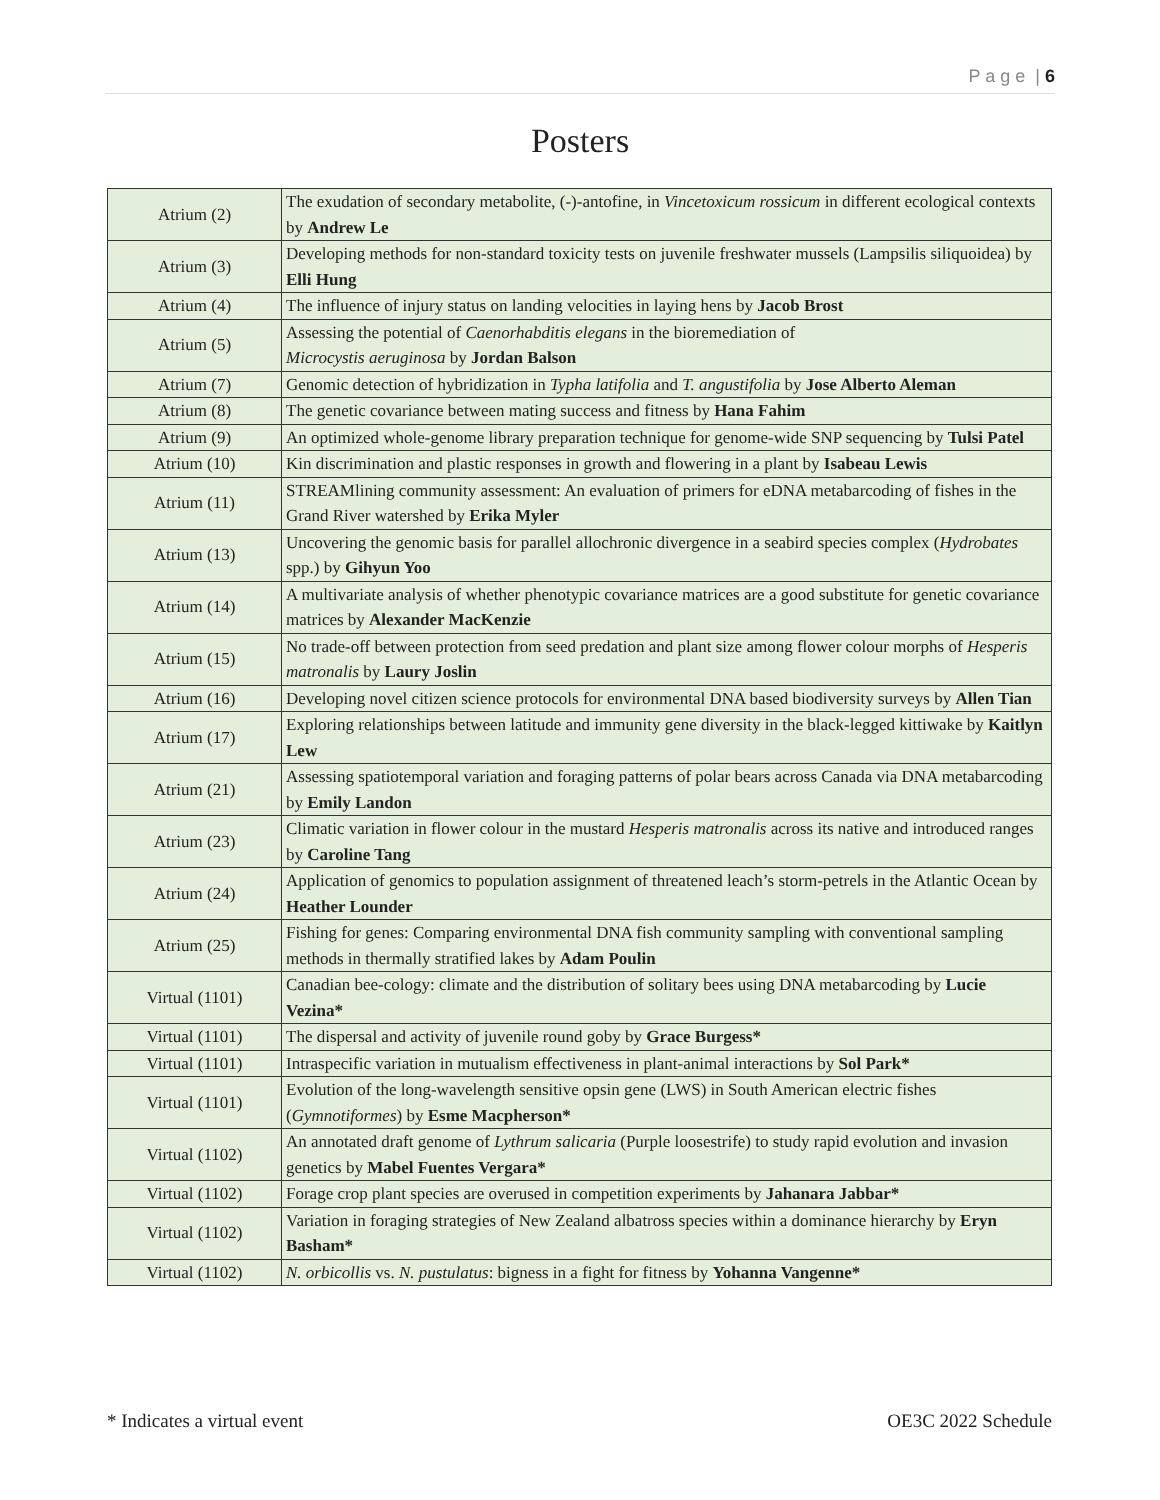P a g e | 6
Posters
| Atrium (2) | The exudation of secondary metabolite, (-)-antofine, in Vincetoxicum rossicum in different ecological contexts by Andrew Le |
| Atrium (3) | Developing methods for non-standard toxicity tests on juvenile freshwater mussels (Lampsilis siliquoidea) by Elli Hung |
| Atrium (4) | The influence of injury status on landing velocities in laying hens by Jacob Brost |
| Atrium (5) | Assessing the potential of Caenorhabditis elegans in the bioremediation of Microcystis aeruginosa by Jordan Balson |
| Atrium (7) | Genomic detection of hybridization in Typha latifolia and T. angustifolia by Jose Alberto Aleman |
| Atrium (8) | The genetic covariance between mating success and fitness by Hana Fahim |
| Atrium (9) | An optimized whole-genome library preparation technique for genome-wide SNP sequencing by Tulsi Patel |
| Atrium (10) | Kin discrimination and plastic responses in growth and flowering in a plant by Isabeau Lewis |
| Atrium (11) | STREAMlining community assessment: An evaluation of primers for eDNA metabarcoding of fishes in the Grand River watershed by Erika Myler |
| Atrium (13) | Uncovering the genomic basis for parallel allochronic divergence in a seabird species complex ( Hydrobates spp.) by Gihyun Yoo |
| Atrium (14) | A multivariate analysis of whether phenotypic covariance matrices are a good substitute for genetic covariance matrices by Alexander MacKenzie |
| Atrium (15) | No trade-off between protection from seed predation and plant size among flower colour morphs of Hesperis matronalis by Laury Joslin |
| Atrium (16) | Developing novel citizen science protocols for environmental DNA based biodiversity surveys by Allen Tian |
| Atrium (17) | Exploring relationships between latitude and immunity gene diversity in the black-legged kittiwake by Kaitlyn Lew |
| Atrium (21) | Assessing spatiotemporal variation and foraging patterns of polar bears across Canada via DNA metabarcoding by Emily Landon |
| Atrium (23) | Climatic variation in flower colour in the mustard Hesperis matronalis across its native and introduced ranges by Caroline Tang |
| Atrium (24) | Application of genomics to population assignment of threatened leach’s storm-petrels in the Atlantic Ocean by Heather Lounder |
| Atrium (25) | Fishing for genes: Comparing environmental DNA fish community sampling with conventional sampling methods in thermally stratified lakes by Adam Poulin |
| Virtual (1101) | Canadian bee-cology: climate and the distribution of solitary bees using DNA metabarcoding by Lucie Vezina* |
| Virtual (1101) | The dispersal and activity of juvenile round goby by Grace Burgess* |
| Virtual (1101) | Intraspecific variation in mutualism effectiveness in plant-animal interactions by Sol Park* |
| Virtual (1101) | Evolution of the long-wavelength sensitive opsin gene (LWS) in South American electric fishes ( Gymnotiformes ) by Esme Macpherson* |
| Virtual (1102) | An annotated draft genome of Lythrum salicaria (Purple loosestrife) to study rapid evolution and invasion genetics by Mabel Fuentes Vergara* |
| Virtual (1102) | Forage crop plant species are overused in competition experiments by Jahanara Jabbar* |
| Virtual (1102) | Variation in foraging strategies of New Zealand albatross species within a dominance hierarchy by Eryn Basham* |
| Virtual (1102) | N. orbicollis vs. N. pustulatus : bigness in a fight for fitness by Yohanna Vangenne* |
* Indicates a virtual event OE3C 2022 Schedule